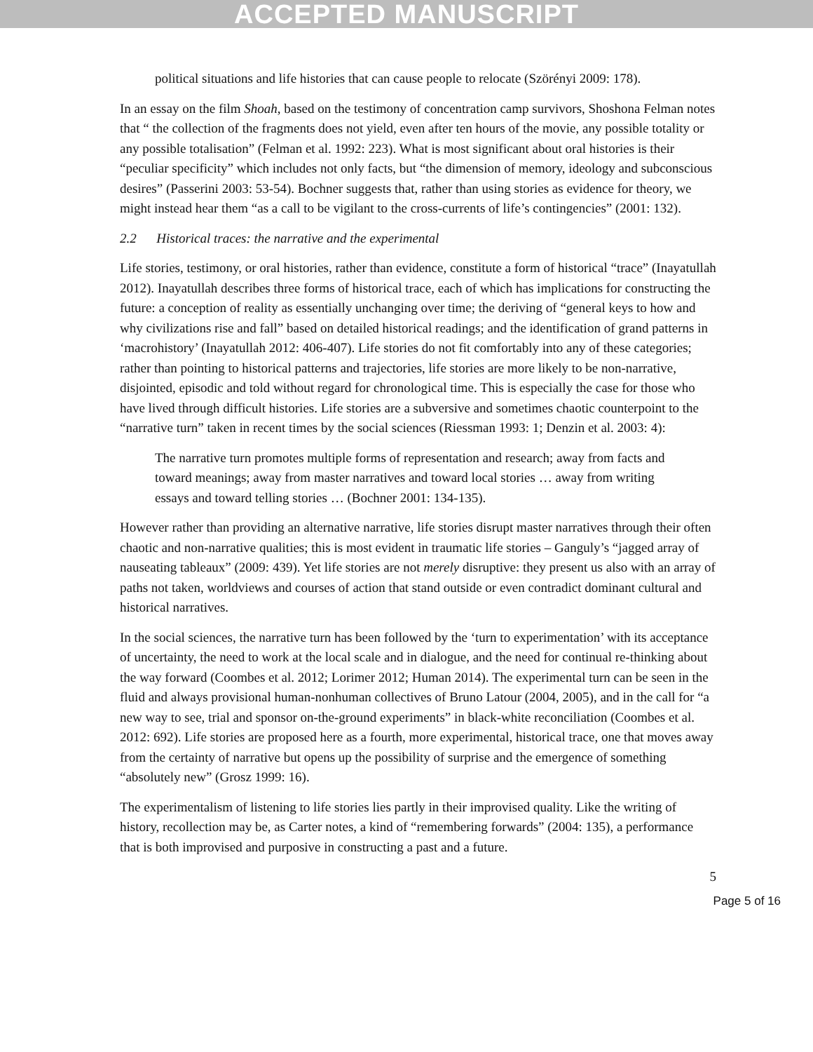ACCEPTED MANUSCRIPT
political situations and life histories that can cause people to relocate (Szörényi 2009: 178).
In an essay on the film Shoah, based on the testimony of concentration camp survivors, Shoshona Felman notes that “ the collection of the fragments does not yield, even after ten hours of the movie, any possible totality or any possible totalisation” (Felman et al. 1992: 223). What is most significant about oral histories is their “peculiar specificity” which includes not only facts, but “the dimension of memory, ideology and subconscious desires” (Passerini 2003: 53-54). Bochner suggests that, rather than using stories as evidence for theory, we might instead hear them “as a call to be vigilant to the cross-currents of life’s contingencies” (2001: 132).
2.2 Historical traces: the narrative and the experimental
Life stories, testimony, or oral histories, rather than evidence, constitute a form of historical “trace” (Inayatullah 2012). Inayatullah describes three forms of historical trace, each of which has implications for constructing the future: a conception of reality as essentially unchanging over time; the deriving of “general keys to how and why civilizations rise and fall” based on detailed historical readings; and the identification of grand patterns in ‘macrohistory’ (Inayatullah 2012: 406-407). Life stories do not fit comfortably into any of these categories; rather than pointing to historical patterns and trajectories, life stories are more likely to be non-narrative, disjointed, episodic and told without regard for chronological time. This is especially the case for those who have lived through difficult histories. Life stories are a subversive and sometimes chaotic counterpoint to the “narrative turn” taken in recent times by the social sciences (Riessman 1993: 1; Denzin et al. 2003: 4):
The narrative turn promotes multiple forms of representation and research; away from facts and toward meanings; away from master narratives and toward local stories … away from writing essays and toward telling stories … (Bochner 2001: 134-135).
However rather than providing an alternative narrative, life stories disrupt master narratives through their often chaotic and non-narrative qualities; this is most evident in traumatic life stories – Ganguly’s “jagged array of nauseating tableaux” (2009: 439). Yet life stories are not merely disruptive: they present us also with an array of paths not taken, worldviews and courses of action that stand outside or even contradict dominant cultural and historical narratives.
In the social sciences, the narrative turn has been followed by the ‘turn to experimentation’ with its acceptance of uncertainty, the need to work at the local scale and in dialogue, and the need for continual re-thinking about the way forward (Coombes et al. 2012; Lorimer 2012; Human 2014). The experimental turn can be seen in the fluid and always provisional human-nonhuman collectives of Bruno Latour (2004, 2005), and in the call for “a new way to see, trial and sponsor on-the-ground experiments” in black-white reconciliation (Coombes et al. 2012: 692). Life stories are proposed here as a fourth, more experimental, historical trace, one that moves away from the certainty of narrative but opens up the possibility of surprise and the emergence of something “absolutely new” (Grosz 1999: 16).
The experimentalism of listening to life stories lies partly in their improvised quality. Like the writing of history, recollection may be, as Carter notes, a kind of “remembering forwards” (2004: 135), a performance that is both improvised and purposive in constructing a past and a future.
5
Page 5 of 16